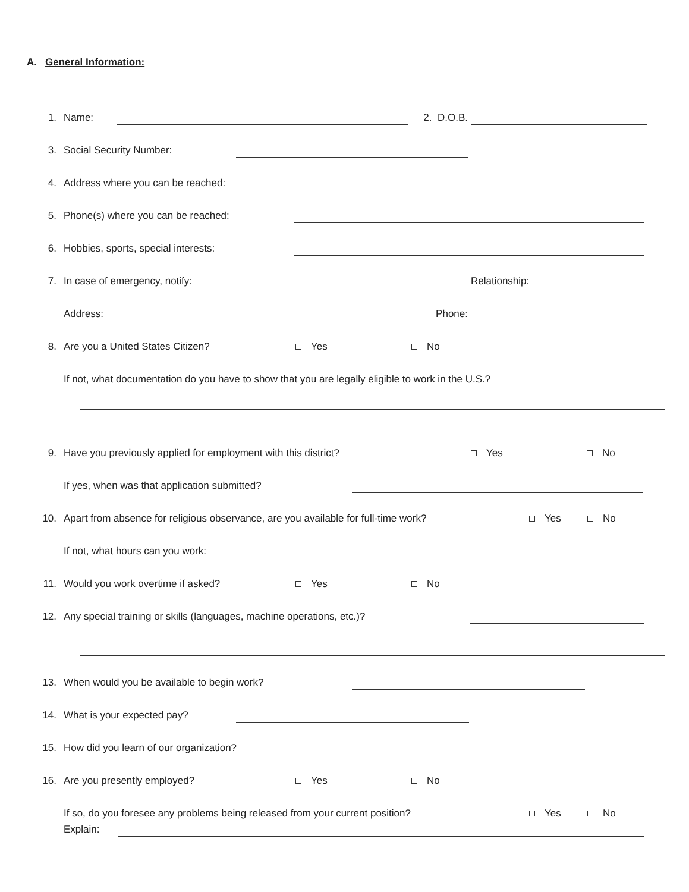A. General Information:
1. Name: 2. D.O.B.
3. Social Security Number:
4. Address where you can be reached:
5. Phone(s) where you can be reached:
6. Hobbies, sports, special interests:
7. In case of emergency, notify: Relationship:
Address: Phone:
8. Are you a United States Citizen? Yes No
If not, what documentation do you have to show that you are legally eligible to work in the U.S.?
9. Have you previously applied for employment with this district? Yes No
If yes, when was that application submitted?
10. Apart from absence for religious observance, are you available for full-time work? Yes No
If not, what hours can you work:
11. Would you work overtime if asked? Yes No
12. Any special training or skills (languages, machine operations, etc.)?
13. When would you be available to begin work?
14. What is your expected pay?
15. How did you learn of our organization?
16. Are you presently employed? Yes No
If so, do you foresee any problems being released from your current position? Yes No
Explain: